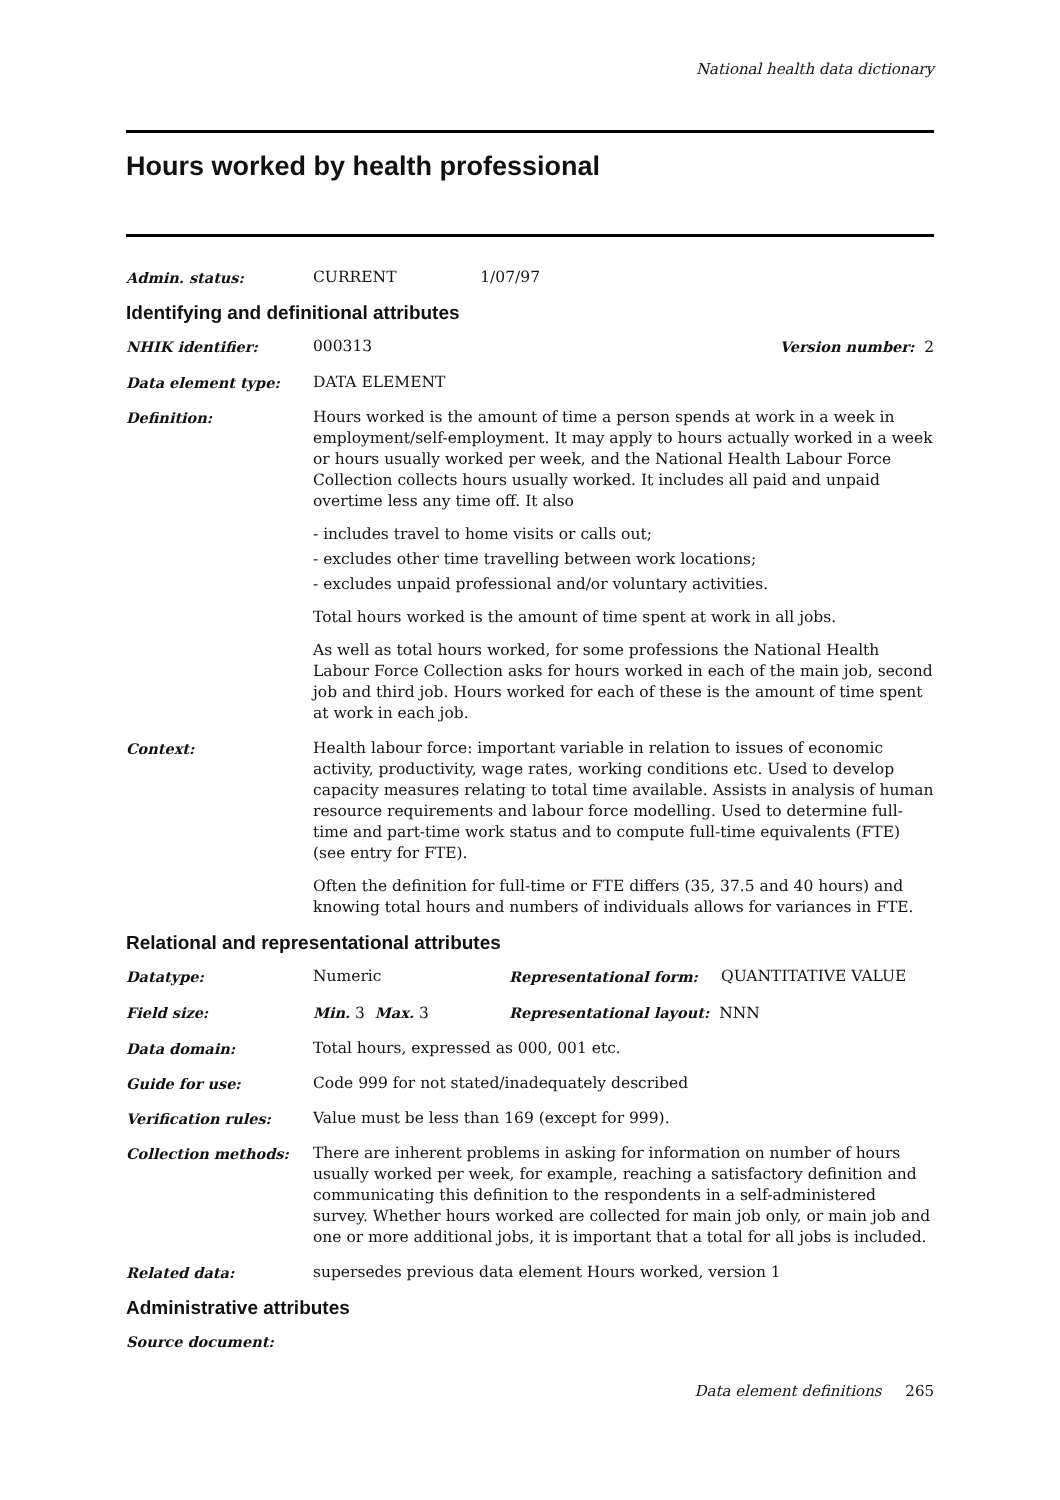National health data dictionary
Hours worked by health professional
Admin. status: CURRENT 1/07/97
Identifying and definitional attributes
NHIK identifier: 000313 Version number: 2
Data element type: DATA ELEMENT
Definition: Hours worked is the amount of time a person spends at work in a week in employment/self-employment. It may apply to hours actually worked in a week or hours usually worked per week, and the National Health Labour Force Collection collects hours usually worked. It includes all paid and unpaid overtime less any time off. It also
- includes travel to home visits or calls out;
- excludes other time travelling between work locations;
- excludes unpaid professional and/or voluntary activities.
Total hours worked is the amount of time spent at work in all jobs.
As well as total hours worked, for some professions the National Health Labour Force Collection asks for hours worked in each of the main job, second job and third job. Hours worked for each of these is the amount of time spent at work in each job.
Context: Health labour force: important variable in relation to issues of economic activity, productivity, wage rates, working conditions etc. Used to develop capacity measures relating to total time available. Assists in analysis of human resource requirements and labour force modelling. Used to determine full-time and part-time work status and to compute full-time equivalents (FTE) (see entry for FTE).
Often the definition for full-time or FTE differs (35, 37.5 and 40 hours) and knowing total hours and numbers of individuals allows for variances in FTE.
Relational and representational attributes
Datatype: Numeric Representational form: QUANTITATIVE VALUE
Field size: Min. 3 Max. 3 Representational layout: NNN
Data domain: Total hours, expressed as 000, 001 etc.
Guide for use: Code 999 for not stated/inadequately described
Verification rules: Value must be less than 169 (except for 999).
Collection methods: There are inherent problems in asking for information on number of hours usually worked per week, for example, reaching a satisfactory definition and communicating this definition to the respondents in a self-administered survey. Whether hours worked are collected for main job only, or main job and one or more additional jobs, it is important that a total for all jobs is included.
Related data: supersedes previous data element Hours worked, version 1
Administrative attributes
Source document:
Data element definitions 265